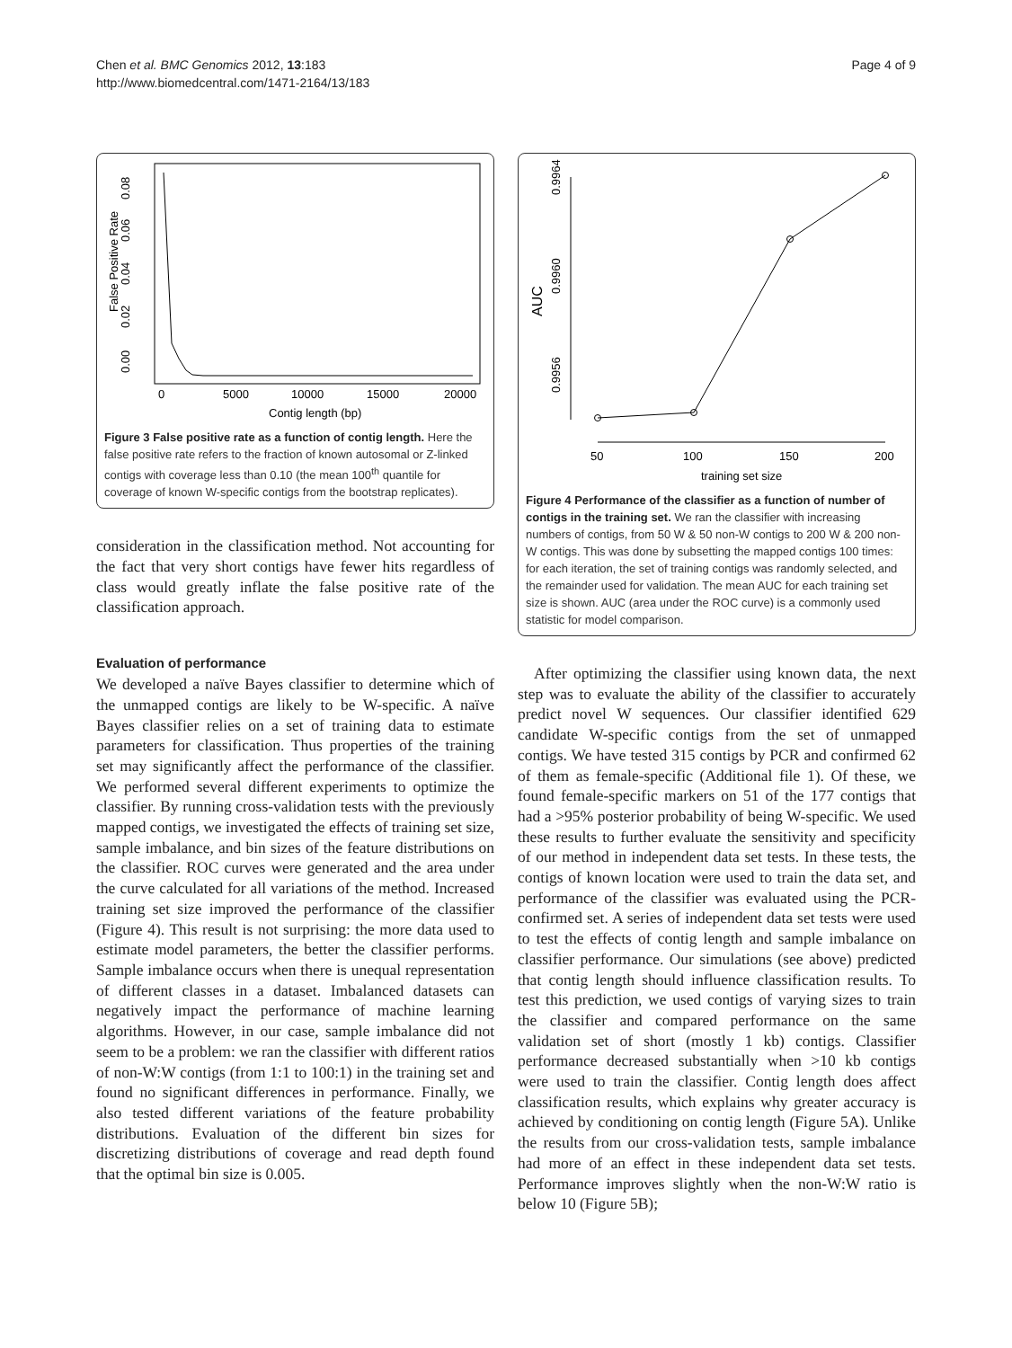Chen et al. BMC Genomics 2012, 13:183
http://www.biomedcentral.com/1471-2164/13/183
Page 4 of 9
0
5000
10000
15000
20000
Contig length (bp)
0.00
0.02
0.04
0.06
0.08
False Positive Rate
Figure 3 False positive rate as a function of contig length. Here the false positive rate refers to the fraction of known autosomal or Z-linked contigs with coverage less than 0.10 (the mean 100<sup>th</sup> quantile for coverage of known W-specific contigs from the bootstrap replicates).
consideration in the classification method. Not accounting for the fact that very short contigs have fewer hits regardless of class would greatly inflate the false positive rate of the classification approach.
Evaluation of performance
We developed a naïve Bayes classifier to determine which of the unmapped contigs are likely to be W-specific. A naïve Bayes classifier relies on a set of training data to estimate parameters for classification. Thus properties of the training set may significantly affect the performance of the classifier. We performed several different experiments to optimize the classifier. By running cross-validation tests with the previously mapped contigs, we investigated the effects of training set size, sample imbalance, and bin sizes of the feature distributions on the classifier. ROC curves were generated and the area under the curve calculated for all variations of the method. Increased training set size improved the performance of the classifier (Figure 4). This result is not surprising: the more data used to estimate model parameters, the better the classifier performs. Sample imbalance occurs when there is unequal representation of different classes in a dataset. Imbalanced datasets can negatively impact the performance of machine learning algorithms. However, in our case, sample imbalance did not seem to be a problem: we ran the classifier with different ratios of non-W:W contigs (from 1:1 to 100:1) in the training set and found no significant differences in performance. Finally, we also tested different variations of the feature probability distributions. Evaluation of the different bin sizes for discretizing distributions of coverage and read depth found that the optimal bin size is 0.005.
50
100
150
200
training set size
0.9956
0.9960
0.9964
AUC
Figure 4 Performance of the classifier as a function of number of contigs in the training set. We ran the classifier with increasing numbers of contigs, from 50 W & 50 non-W contigs to 200 W & 200 non-W contigs. This was done by subsetting the mapped contigs 100 times: for each iteration, the set of training contigs was randomly selected, and the remainder used for validation. The mean AUC for each training set size is shown. AUC (area under the ROC curve) is a commonly used statistic for model comparison.
After optimizing the classifier using known data, the next step was to evaluate the ability of the classifier to accurately predict novel W sequences. Our classifier identified 629 candidate W-specific contigs from the set of unmapped contigs. We have tested 315 contigs by PCR and confirmed 62 of them as female-specific (Additional file 1). Of these, we found female-specific markers on 51 of the 177 contigs that had a >95% posterior probability of being W-specific. We used these results to further evaluate the sensitivity and specificity of our method in independent data set tests. In these tests, the contigs of known location were used to train the data set, and performance of the classifier was evaluated using the PCR-confirmed set. A series of independent data set tests were used to test the effects of contig length and sample imbalance on classifier performance. Our simulations (see above) predicted that contig length should influence classification results. To test this prediction, we used contigs of varying sizes to train the classifier and compared performance on the same validation set of short (mostly 1 kb) contigs. Classifier performance decreased substantially when >10 kb contigs were used to train the classifier. Contig length does affect classification results, which explains why greater accuracy is achieved by conditioning on contig length (Figure 5A). Unlike the results from our cross-validation tests, sample imbalance had more of an effect in these independent data set tests. Performance improves slightly when the non-W:W ratio is below 10 (Figure 5B);